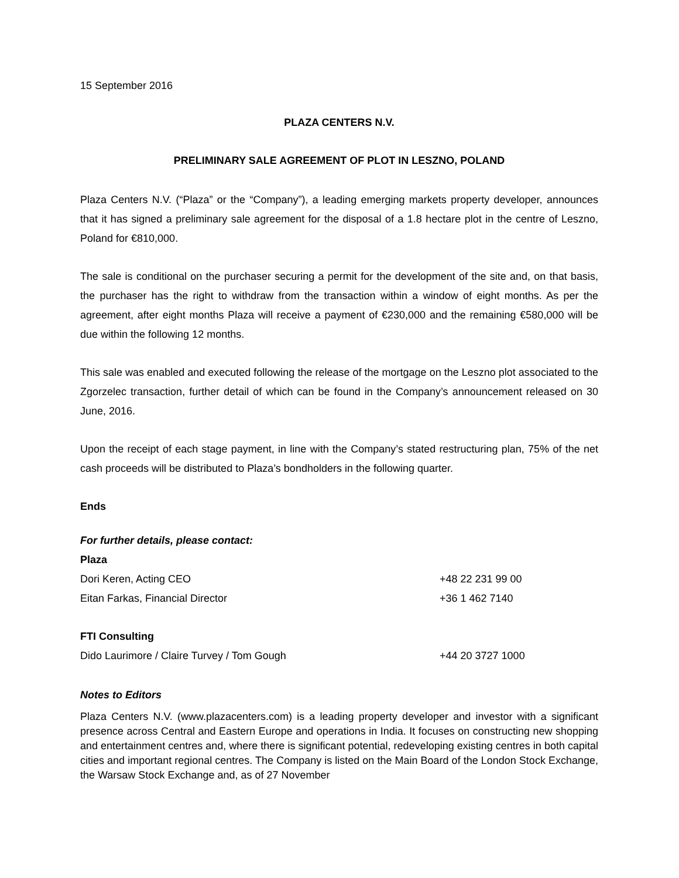15 September 2016
PLAZA CENTERS N.V.
PRELIMINARY SALE AGREEMENT OF PLOT IN LESZNO, POLAND
Plaza Centers N.V. (“Plaza” or the “Company”), a leading emerging markets property developer, announces that it has signed a preliminary sale agreement for the disposal of a 1.8 hectare plot in the centre of Leszno, Poland for €810,000.
The sale is conditional on the purchaser securing a permit for the development of the site and, on that basis, the purchaser has the right to withdraw from the transaction within a window of eight months. As per the agreement, after eight months Plaza will receive a payment of €230,000 and the remaining €580,000 will be due within the following 12 months.
This sale was enabled and executed following the release of the mortgage on the Leszno plot associated to the Zgorzelec transaction, further detail of which can be found in the Company’s announcement released on 30 June, 2016.
Upon the receipt of each stage payment, in line with the Company’s stated restructuring plan, 75% of the net cash proceeds will be distributed to Plaza’s bondholders in the following quarter.
Ends
For further details, please contact:
Plaza
Dori Keren, Acting CEO +48 22 231 99 00
Eitan Farkas, Financial Director +36 1 462 7140
FTI Consulting
Dido Laurimore / Claire Turvey / Tom Gough +44 20 3727 1000
Notes to Editors
Plaza Centers N.V. (www.plazacenters.com) is a leading property developer and investor with a significant presence across Central and Eastern Europe and operations in India. It focuses on constructing new shopping and entertainment centres and, where there is significant potential, redeveloping existing centres in both capital cities and important regional centres. The Company is listed on the Main Board of the London Stock Exchange, the Warsaw Stock Exchange and, as of 27 November